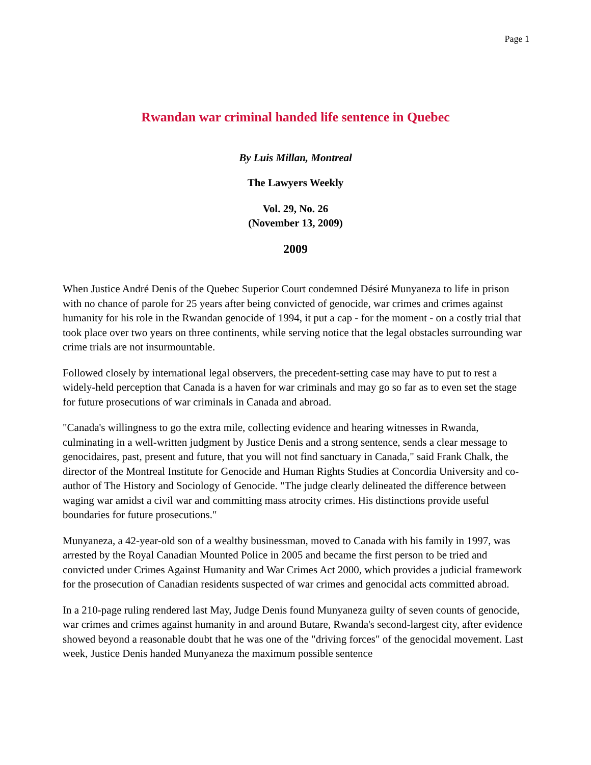Page 1
Rwandan war criminal handed life sentence in Quebec
By Luis Millan, Montreal
The Lawyers Weekly
Vol. 29, No. 26
(November 13, 2009)
2009
When Justice André Denis of the Quebec Superior Court condemned Désiré Munyaneza to life in prison with no chance of parole for 25 years after being convicted of genocide, war crimes and crimes against humanity for his role in the Rwandan genocide of 1994, it put a cap - for the moment - on a costly trial that took place over two years on three continents, while serving notice that the legal obstacles surrounding war crime trials are not insurmountable.
Followed closely by international legal observers, the precedent-setting case may have to put to rest a widely-held perception that Canada is a haven for war criminals and may go so far as to even set the stage for future prosecutions of war criminals in Canada and abroad.
"Canada's willingness to go the extra mile, collecting evidence and hearing witnesses in Rwanda, culminating in a well-written judgment by Justice Denis and a strong sentence, sends a clear message to genocidaires, past, present and future, that you will not find sanctuary in Canada," said Frank Chalk, the director of the Montreal Institute for Genocide and Human Rights Studies at Concordia University and co-author of The History and Sociology of Genocide. "The judge clearly delineated the difference between waging war amidst a civil war and committing mass atrocity crimes. His distinctions provide useful boundaries for future prosecutions."
Munyaneza, a 42-year-old son of a wealthy businessman, moved to Canada with his family in 1997, was arrested by the Royal Canadian Mounted Police in 2005 and became the first person to be tried and convicted under Crimes Against Humanity and War Crimes Act 2000, which provides a judicial framework for the prosecution of Canadian residents suspected of war crimes and genocidal acts committed abroad.
In a 210-page ruling rendered last May, Judge Denis found Munyaneza guilty of seven counts of genocide, war crimes and crimes against humanity in and around Butare, Rwanda's second-largest city, after evidence showed beyond a reasonable doubt that he was one of the "driving forces" of the genocidal movement. Last week, Justice Denis handed Munyaneza the maximum possible sentence